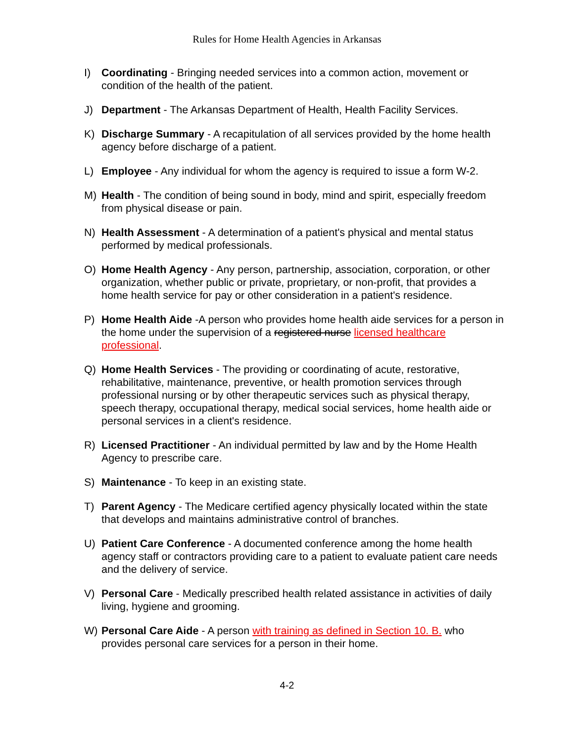Rules for Home Health Agencies in Arkansas
I) Coordinating - Bringing needed services into a common action, movement or condition of the health of the patient.
J) Department - The Arkansas Department of Health, Health Facility Services.
K) Discharge Summary - A recapitulation of all services provided by the home health agency before discharge of a patient.
L) Employee - Any individual for whom the agency is required to issue a form W-2.
M) Health - The condition of being sound in body, mind and spirit, especially freedom from physical disease or pain.
N) Health Assessment - A determination of a patient's physical and mental status performed by medical professionals.
O) Home Health Agency - Any person, partnership, association, corporation, or other organization, whether public or private, proprietary, or non-profit, that provides a home health service for pay or other consideration in a patient's residence.
P) Home Health Aide -A person who provides home health aide services for a person in the home under the supervision of a registered nurse licensed healthcare professional.
Q) Home Health Services - The providing or coordinating of acute, restorative, rehabilitative, maintenance, preventive, or health promotion services through professional nursing or by other therapeutic services such as physical therapy, speech therapy, occupational therapy, medical social services, home health aide or personal services in a client's residence.
R) Licensed Practitioner - An individual permitted by law and by the Home Health Agency to prescribe care.
S) Maintenance - To keep in an existing state.
T) Parent Agency - The Medicare certified agency physically located within the state that develops and maintains administrative control of branches.
U) Patient Care Conference - A documented conference among the home health agency staff or contractors providing care to a patient to evaluate patient care needs and the delivery of service.
V) Personal Care - Medically prescribed health related assistance in activities of daily living, hygiene and grooming.
W) Personal Care Aide - A person with training as defined in Section 10. B. who provides personal care services for a person in their home.
4-2